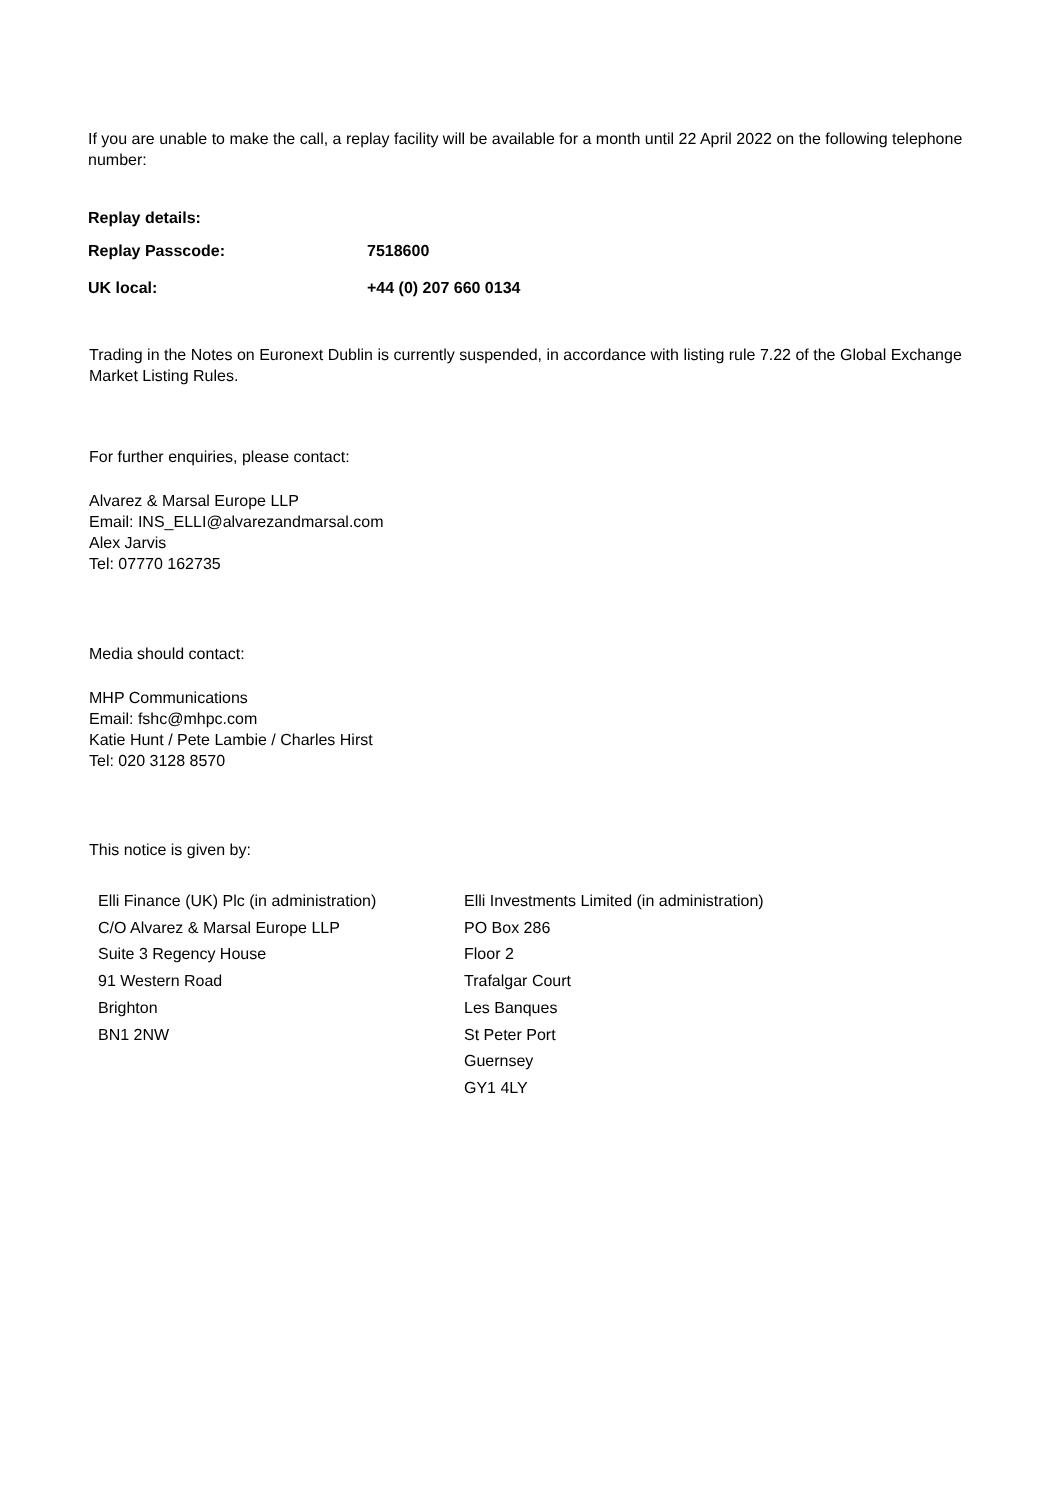If you are unable to make the call, a replay facility will be available for a month until 22 April 2022 on the following telephone number:
Replay details:
Replay Passcode: 7518600
UK local: +44 (0) 207 660 0134
Trading in the Notes on Euronext Dublin is currently suspended, in accordance with listing rule 7.22 of the Global Exchange Market Listing Rules.
For further enquiries, please contact:
Alvarez & Marsal Europe LLP
Email: INS_ELLI@alvarezandmarsal.com
Alex Jarvis
Tel: 07770 162735
Media should contact:
MHP Communications
Email: fshc@mhpc.com
Katie Hunt / Pete Lambie / Charles Hirst
Tel: 020 3128 8570
This notice is given by:
Elli Finance (UK) Plc (in administration)
C/O Alvarez & Marsal Europe LLP
Suite 3 Regency House
91 Western Road
Brighton
BN1 2NW
Elli Investments Limited (in administration)
PO Box 286
Floor 2
Trafalgar Court
Les Banques
St Peter Port
Guernsey
GY1 4LY